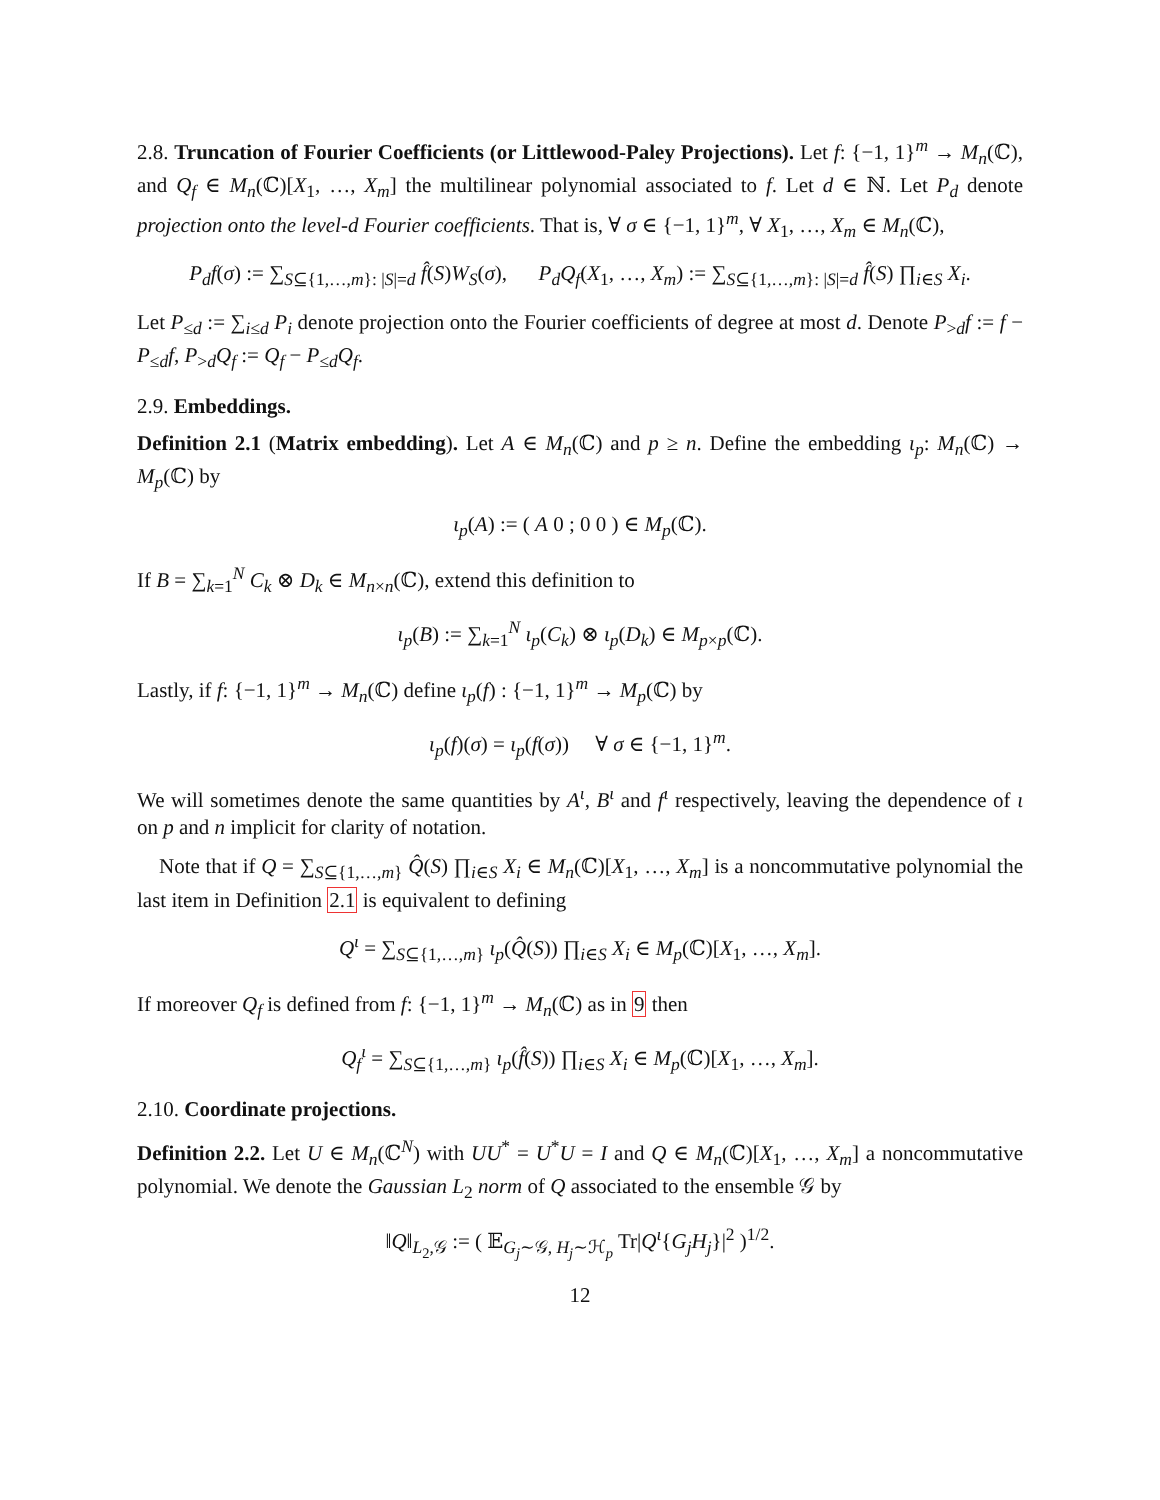2.8. Truncation of Fourier Coefficients (or Littlewood-Paley Projections). Let f: {−1, 1}<sup>m</sup> → M<sub>n</sub>(ℂ), and Q<sub>f</sub> ∈ M<sub>n</sub>(ℂ)[X<sub>1</sub>, …, X<sub>m</sub>] the multilinear polynomial associated to f. Let d ∈ ℕ. Let P<sub>d</sub> denote projection onto the level-d Fourier coefficients. That is, ∀ σ ∈ {−1, 1}<sup>m</sup>, ∀ X<sub>1</sub>, …, X<sub>m</sub> ∈ M<sub>n</sub>(ℂ),
P<sub>d</sub>f(σ) := ∑<sub>S⊆{1,…,m}: |S|=d</sub> f̂(S)W<sub>S</sub>(σ), P<sub>d</sub>Q<sub>f</sub>(X<sub>1</sub>, …, X<sub>m</sub>) := ∑<sub>S⊆{1,…,m}: |S|=d</sub> f̂(S) ∏<sub>i∈S</sub> X<sub>i</sub>.
Let P<sub>≤d</sub> := ∑<sub>i≤d</sub> P<sub>i</sub> denote projection onto the Fourier coefficients of degree at most d. Denote P<sub>>d</sub>f := f − P<sub>≤d</sub>f, P<sub>>d</sub>Q<sub>f</sub> := Q<sub>f</sub> − P<sub>≤d</sub>Q<sub>f</sub>.
2.9. Embeddings.
Definition 2.1 (Matrix embedding). Let A ∈ M<sub>n</sub>(ℂ) and p ≥ n. Define the embedding ι<sub>p</sub>: M<sub>n</sub>(ℂ) → M<sub>p</sub>(ℂ) by
ι<sub>p</sub>(A) := ( A 0 ; 0 0 ) ∈ M<sub>p</sub>(ℂ).
If B = ∑<sub>k=1</sub><sup>N</sup> C<sub>k</sub> ⊗ D<sub>k</sub> ∈ M<sub>n×n</sub>(ℂ), extend this definition to
ι<sub>p</sub>(B) := ∑<sub>k=1</sub><sup>N</sup> ι<sub>p</sub>(C<sub>k</sub>) ⊗ ι<sub>p</sub>(D<sub>k</sub>) ∈ M<sub>p×p</sub>(ℂ).
Lastly, if f: {−1, 1}<sup>m</sup> → M<sub>n</sub>(ℂ) define ι<sub>p</sub>(f) : {−1, 1}<sup>m</sup> → M<sub>p</sub>(ℂ) by
ι<sub>p</sub>(f)(σ) = ι<sub>p</sub>(f(σ)) ∀ σ ∈ {−1, 1}<sup>m</sup>.
We will sometimes denote the same quantities by A<sup>ι</sup>, B<sup>ι</sup> and f<sup>ι</sup> respectively, leaving the dependence of ι on p and n implicit for clarity of notation.
Note that if Q = ∑<sub>S⊆{1,…,m}</sub> Q̂(S) ∏<sub>i∈S</sub> X<sub>i</sub> ∈ M<sub>n</sub>(ℂ)[X<sub>1</sub>, …, X<sub>m</sub>] is a noncommutative polynomial the last item in Definition 2.1 is equivalent to defining
Q<sup>ι</sup> = ∑<sub>S⊆{1,…,m}</sub> ι<sub>p</sub>(Q̂(S)) ∏<sub>i∈S</sub> X<sub>i</sub> ∈ M<sub>p</sub>(ℂ)[X<sub>1</sub>, …, X<sub>m</sub>].
If moreover Q<sub>f</sub> is defined from f: {−1, 1}<sup>m</sup> → M<sub>n</sub>(ℂ) as in 9 then
Q<sub>f</sub><sup>ι</sup> = ∑<sub>S⊆{1,…,m}</sub> ι<sub>p</sub>(f̂(S)) ∏<sub>i∈S</sub> X<sub>i</sub> ∈ M<sub>p</sub>(ℂ)[X<sub>1</sub>, …, X<sub>m</sub>].
2.10. Coordinate projections.
Definition 2.2. Let U ∈ M<sub>n</sub>(ℂ<sup>N</sup>) with UU<sup>*</sup> = U<sup>*</sup>U = I and Q ∈ M<sub>n</sub>(ℂ)[X<sub>1</sub>, …, X<sub>m</sub>] a noncommutative polynomial. We denote the Gaussian L<sub>2</sub> norm of Q associated to the ensemble 𝒢 by
‖Q‖<sub>L<sub>2</sub>,𝒢</sub> := ( 𝔼<sub>G<sub>j</sub>∼𝒢, H<sub>j</sub>∼ℋ<sub>p</sub></sub> Tr|Q<sup>ι</sup>{G<sub>j</sub>H<sub>j</sub>}|<sup>2</sup> )<sup>1/2</sup>.
12